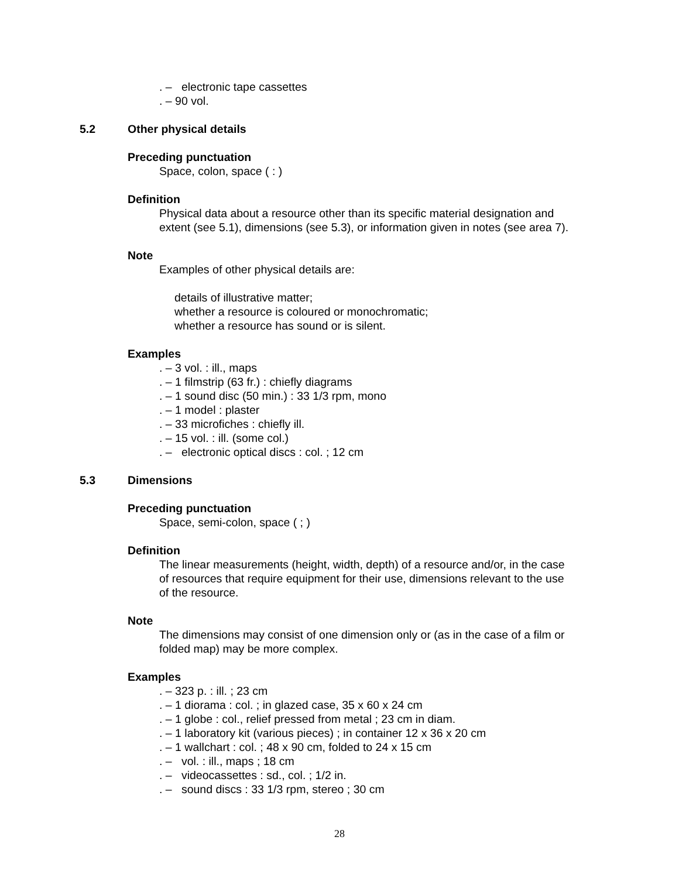. – electronic tape cassettes
. – 90 vol.
5.2 Other physical details
Preceding punctuation
Space, colon, space ( : )
Definition
Physical data about a resource other than its specific material designation and
extent (see 5.1), dimensions (see 5.3), or information given in notes (see area 7).
Note
Examples of other physical details are:
details of illustrative matter;
whether a resource is coloured or monochromatic;
whether a resource has sound or is silent.
Examples
. – 3 vol. : ill., maps
. – 1 filmstrip (63 fr.) : chiefly diagrams
. – 1 sound disc (50 min.) : 33 1/3 rpm, mono
. – 1 model : plaster
. – 33 microfiches : chiefly ill.
. – 15 vol. : ill. (some col.)
. – electronic optical discs : col. ; 12 cm
5.3 Dimensions
Preceding punctuation
Space, semi-colon, space ( ; )
Definition
The linear measurements (height, width, depth) of a resource and/or, in the case
of resources that require equipment for their use, dimensions relevant to the use
of the resource.
Note
The dimensions may consist of one dimension only or (as in the case of a film or
folded map) may be more complex.
Examples
. – 323 p. : ill. ; 23 cm
. – 1 diorama : col. ; in glazed case, 35 x 60 x 24 cm
. – 1 globe : col., relief pressed from metal ; 23 cm in diam.
. – 1 laboratory kit (various pieces) ; in container 12 x 36 x 20 cm
. – 1 wallchart : col. ; 48 x 90 cm, folded to 24 x 15 cm
. – vol. : ill., maps ; 18 cm
. – videocassettes : sd., col. ; 1/2 in.
. – sound discs : 33 1/3 rpm, stereo ; 30 cm
28